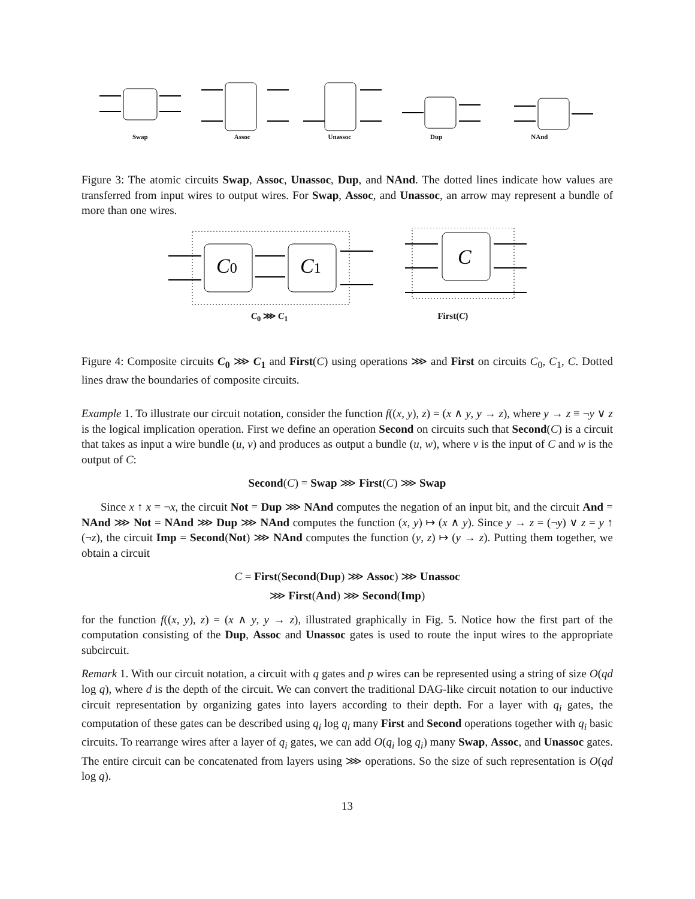Swap Assoc Unassoc Dup NAnd
Figure 3: The atomic circuits Swap, Assoc, Unassoc, Dup, and NAnd. The dotted lines indicate how values are transferred from input wires to output wires. For Swap, Assoc, and Unassoc, an arrow may represent a bundle of more than one wires.
C0
C1
C
C<sub>0</sub> ⋙ C<sub>1</sub> First(C)
Figure 4: Composite circuits C<sub>0</sub> ⋙ C<sub>1</sub> and First(C) using operations ⋙ and First on circuits C<sub>0</sub>, C<sub>1</sub>, C. Dotted lines draw the boundaries of composite circuits.
Example 1. To illustrate our circuit notation, consider the function f((x, y), z) = (x ∧ y, y → z), where y → z ≡ ¬y ∨ z is the logical implication operation. First we define an operation Second on circuits such that Second(C) is a circuit that takes as input a wire bundle (u, v) and produces as output a bundle (u, w), where v is the input of C and w is the output of C:
Second(C) = Swap ⋙ First(C) ⋙ Swap
Since x ↑ x = ¬x, the circuit Not = Dup ⋙ NAnd computes the negation of an input bit, and the circuit And = NAnd ⋙ Not = NAnd ⋙ Dup ⋙ NAnd computes the function (x, y) ↦ (x ∧ y). Since y → z = (¬y) ∨ z = y ↑ (¬z), the circuit Imp = Second(Not) ⋙ NAnd computes the function (y, z) ↦ (y → z). Putting them together, we obtain a circuit
C = First(Second(Dup) ⋙ Assoc) ⋙ Unassoc
⋙ First(And) ⋙ Second(Imp)
for the function f((x, y), z) = (x ∧ y, y → z), illustrated graphically in Fig. 5. Notice how the first part of the computation consisting of the Dup, Assoc and Unassoc gates is used to route the input wires to the appropriate subcircuit.
Remark 1. With our circuit notation, a circuit with q gates and p wires can be represented using a string of size O(qd log q), where d is the depth of the circuit. We can convert the traditional DAG-like circuit notation to our inductive circuit representation by organizing gates into layers according to their depth. For a layer with q<sub>i</sub> gates, the computation of these gates can be described using q<sub>i</sub> log q<sub>i</sub> many First and Second operations together with q<sub>i</sub> basic circuits. To rearrange wires after a layer of q<sub>i</sub> gates, we can add O(q<sub>i</sub> log q<sub>i</sub>) many Swap, Assoc, and Unassoc gates. The entire circuit can be concatenated from layers using ⋙ operations. So the size of such representation is O(qd log q).
13